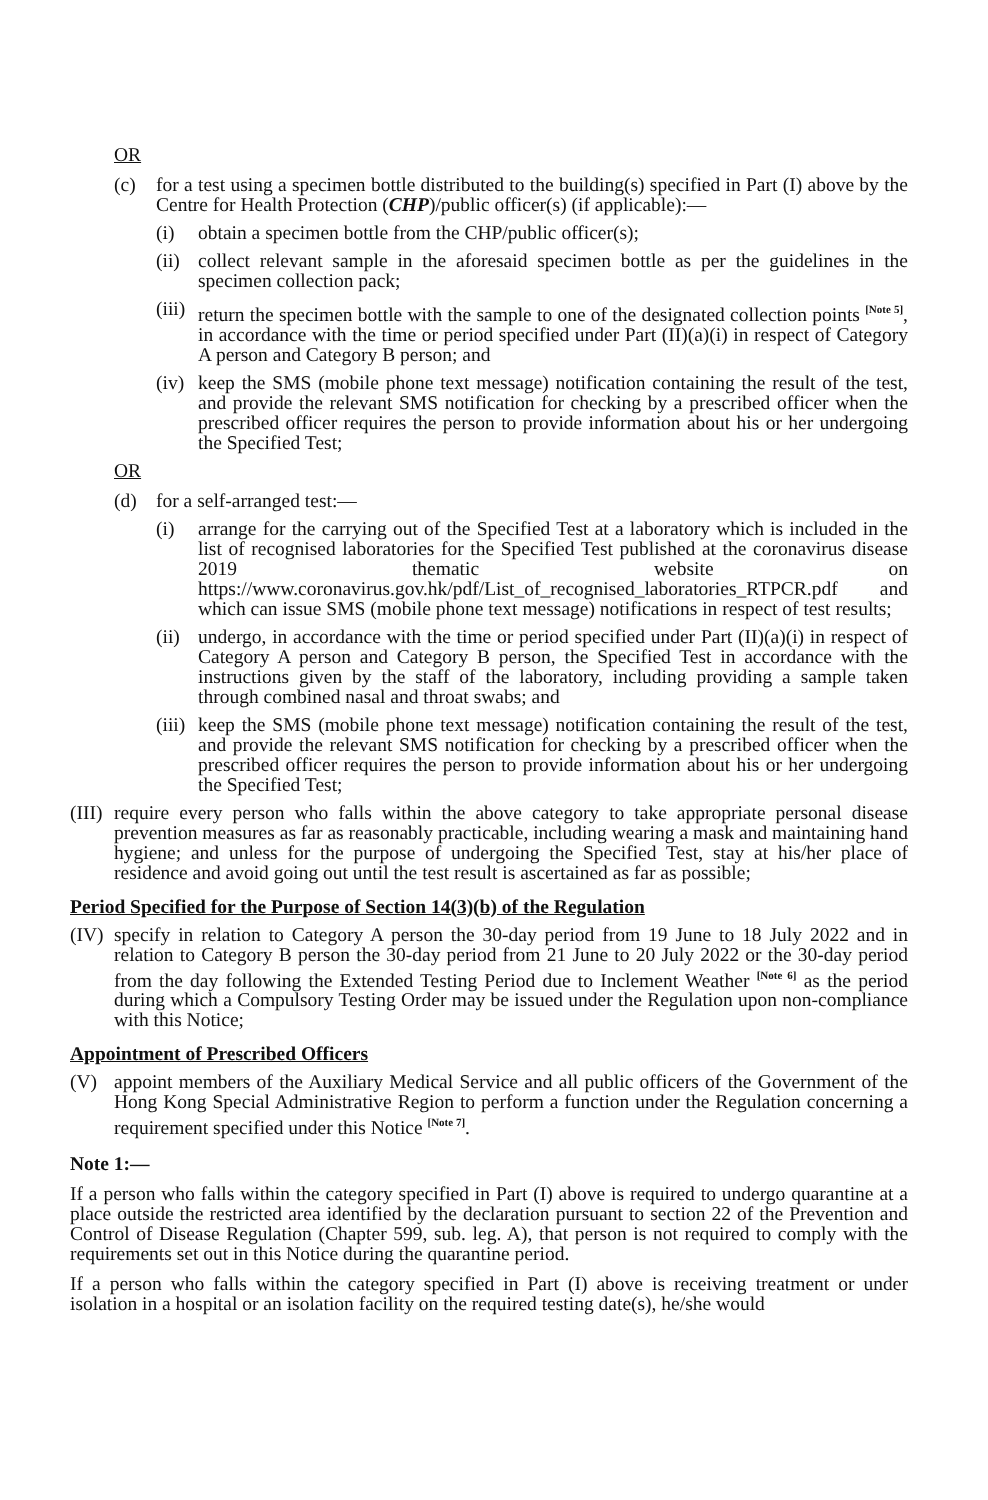OR
(c) for a test using a specimen bottle distributed to the building(s) specified in Part (I) above by the Centre for Health Protection (CHP)/public officer(s) (if applicable):—
(i) obtain a specimen bottle from the CHP/public officer(s);
(ii) collect relevant sample in the aforesaid specimen bottle as per the guidelines in the specimen collection pack;
(iii) return the specimen bottle with the sample to one of the designated collection points <sup>[Note 5]</sup>, in accordance with the time or period specified under Part (II)(a)(i) in respect of Category A person and Category B person; and
(iv) keep the SMS (mobile phone text message) notification containing the result of the test, and provide the relevant SMS notification for checking by a prescribed officer when the prescribed officer requires the person to provide information about his or her undergoing the Specified Test;
OR
(d) for a self-arranged test:—
(i) arrange for the carrying out of the Specified Test at a laboratory which is included in the list of recognised laboratories for the Specified Test published at the coronavirus disease 2019 thematic website on https://www.coronavirus.gov.hk/pdf/List_of_recognised_laboratories_RTPCR.pdf and which can issue SMS (mobile phone text message) notifications in respect of test results;
(ii) undergo, in accordance with the time or period specified under Part (II)(a)(i) in respect of Category A person and Category B person, the Specified Test in accordance with the instructions given by the staff of the laboratory, including providing a sample taken through combined nasal and throat swabs; and
(iii) keep the SMS (mobile phone text message) notification containing the result of the test, and provide the relevant SMS notification for checking by a prescribed officer when the prescribed officer requires the person to provide information about his or her undergoing the Specified Test;
(III) require every person who falls within the above category to take appropriate personal disease prevention measures as far as reasonably practicable, including wearing a mask and maintaining hand hygiene; and unless for the purpose of undergoing the Specified Test, stay at his/her place of residence and avoid going out until the test result is ascertained as far as possible;
Period Specified for the Purpose of Section 14(3)(b) of the Regulation
(IV) specify in relation to Category A person the 30-day period from 19 June to 18 July 2022 and in relation to Category B person the 30-day period from 21 June to 20 July 2022 or the 30-day period from the day following the Extended Testing Period due to Inclement Weather <sup>[Note 6]</sup> as the period during which a Compulsory Testing Order may be issued under the Regulation upon non-compliance with this Notice;
Appointment of Prescribed Officers
(V) appoint members of the Auxiliary Medical Service and all public officers of the Government of the Hong Kong Special Administrative Region to perform a function under the Regulation concerning a requirement specified under this Notice <sup>[Note 7]</sup>.
Note 1:—
If a person who falls within the category specified in Part (I) above is required to undergo quarantine at a place outside the restricted area identified by the declaration pursuant to section 22 of the Prevention and Control of Disease Regulation (Chapter 599, sub. leg. A), that person is not required to comply with the requirements set out in this Notice during the quarantine period.
If a person who falls within the category specified in Part (I) above is receiving treatment or under isolation in a hospital or an isolation facility on the required testing date(s), he/she would